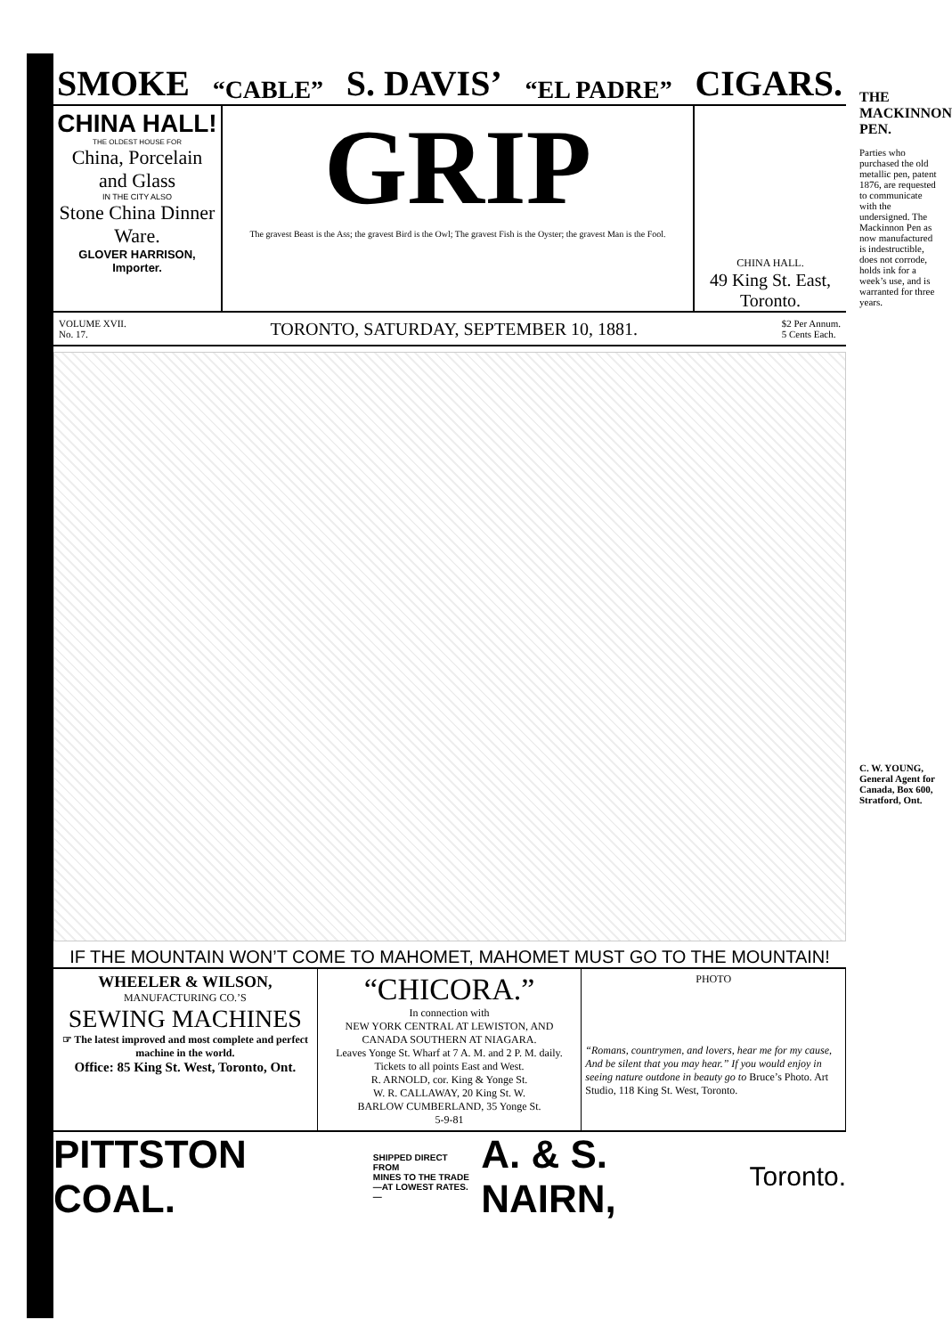SMOKE “CABLE” S. DAVIS’ “EL PADRE” CIGARS.
CHINA HALL!
THE OLDEST HOUSE FOR
China, Porcelain and Glass
IN THE CITY ALSO
Stone China Dinner Ware.
GLOVER HARRISON, Importer.
GRIP
The gravest Beast is the Ass; the gravest Bird is the Owl; The gravest Fish is the Oyster; the gravest Man is the Fool.
CHINA HALL.
49 King St. East, Toronto.
VOLUME XVII.
No. 17. TORONTO, SATURDAY, SEPTEMBER 10, 1881. $2 Per Annum.
5 Cents Each.
IF THE MOUNTAIN WON’T COME TO MAHOMET, MAHOMET MUST GO TO THE MOUNTAIN!
WHEELER & WILSON,
MANUFACTURING CO.’S
SEWING MACHINES
☞ The latest improved and most complete and perfect machine in the world.
Office: 85 King St. West, Toronto, Ont.
“CHICORA.”
In connection with
NEW YORK CENTRAL AT LEWISTON, AND CANADA SOUTHERN AT NIAGARA.
Leaves Yonge St. Wharf at 7 A. M. and 2 P. M. daily.
Tickets to all points East and West.
R. ARNOLD, cor. King & Yonge St.
W. R. CALLAWAY, 20 King St. W.
BARLOW CUMBERLAND, 35 Yonge St.
5-9-81
PHOTO
“Romans, countrymen, and lovers, hear me for my cause, And be silent that you may hear.” If you would enjoy in seeing nature outdone in beauty go to Bruce’s Photo. Art Studio, 118 King St. West, Toronto.
PITTSTON COAL. SHIPPED DIRECT FROM
MINES TO THE TRADE
—AT LOWEST RATES.— A. & S. NAIRN, Toronto.
THE MACKINNON PEN.
Parties who purchased the old metallic pen, patent 1876, are requested to communicate with the undersigned. The Mackinnon Pen as now manufactured is indestructible, does not corrode, holds ink for a week’s use, and is warranted for three years.
C. W. YOUNG, General Agent for Canada, Box 600, Stratford, Ont.